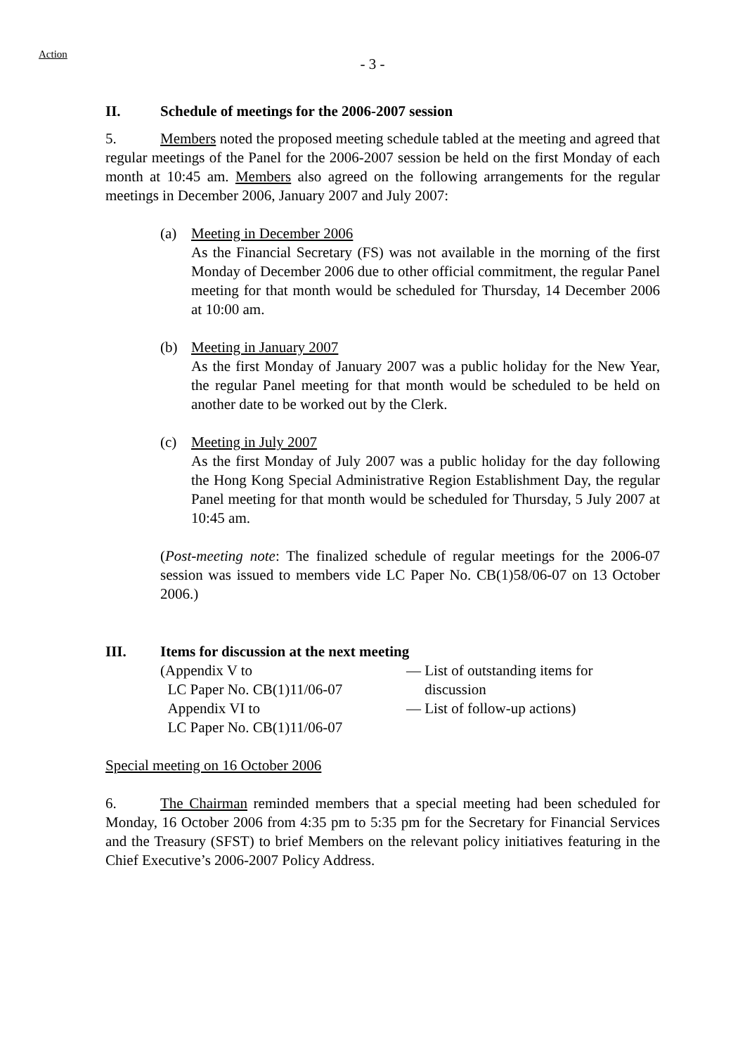Action
- 3 -
II. Schedule of meetings for the 2006-2007 session
5. Members noted the proposed meeting schedule tabled at the meeting and agreed that regular meetings of the Panel for the 2006-2007 session be held on the first Monday of each month at 10:45 am. Members also agreed on the following arrangements for the regular meetings in December 2006, January 2007 and July 2007:
(a) Meeting in December 2006
As the Financial Secretary (FS) was not available in the morning of the first Monday of December 2006 due to other official commitment, the regular Panel meeting for that month would be scheduled for Thursday, 14 December 2006 at 10:00 am.
(b) Meeting in January 2007
As the first Monday of January 2007 was a public holiday for the New Year, the regular Panel meeting for that month would be scheduled to be held on another date to be worked out by the Clerk.
(c) Meeting in July 2007
As the first Monday of July 2007 was a public holiday for the day following the Hong Kong Special Administrative Region Establishment Day, the regular Panel meeting for that month would be scheduled for Thursday, 5 July 2007 at 10:45 am.
(Post-meeting note: The finalized schedule of regular meetings for the 2006-07 session was issued to members vide LC Paper No. CB(1)58/06-07 on 13 October 2006.)
III. Items for discussion at the next meeting
(Appendix V to
LC Paper No. CB(1)11/06-07
— List of outstanding items for
discussion
Appendix VI to
LC Paper No. CB(1)11/06-07
— List of follow-up actions)
Special meeting on 16 October 2006
6. The Chairman reminded members that a special meeting had been scheduled for Monday, 16 October 2006 from 4:35 pm to 5:35 pm for the Secretary for Financial Services and the Treasury (SFST) to brief Members on the relevant policy initiatives featuring in the Chief Executive’s 2006-2007 Policy Address.